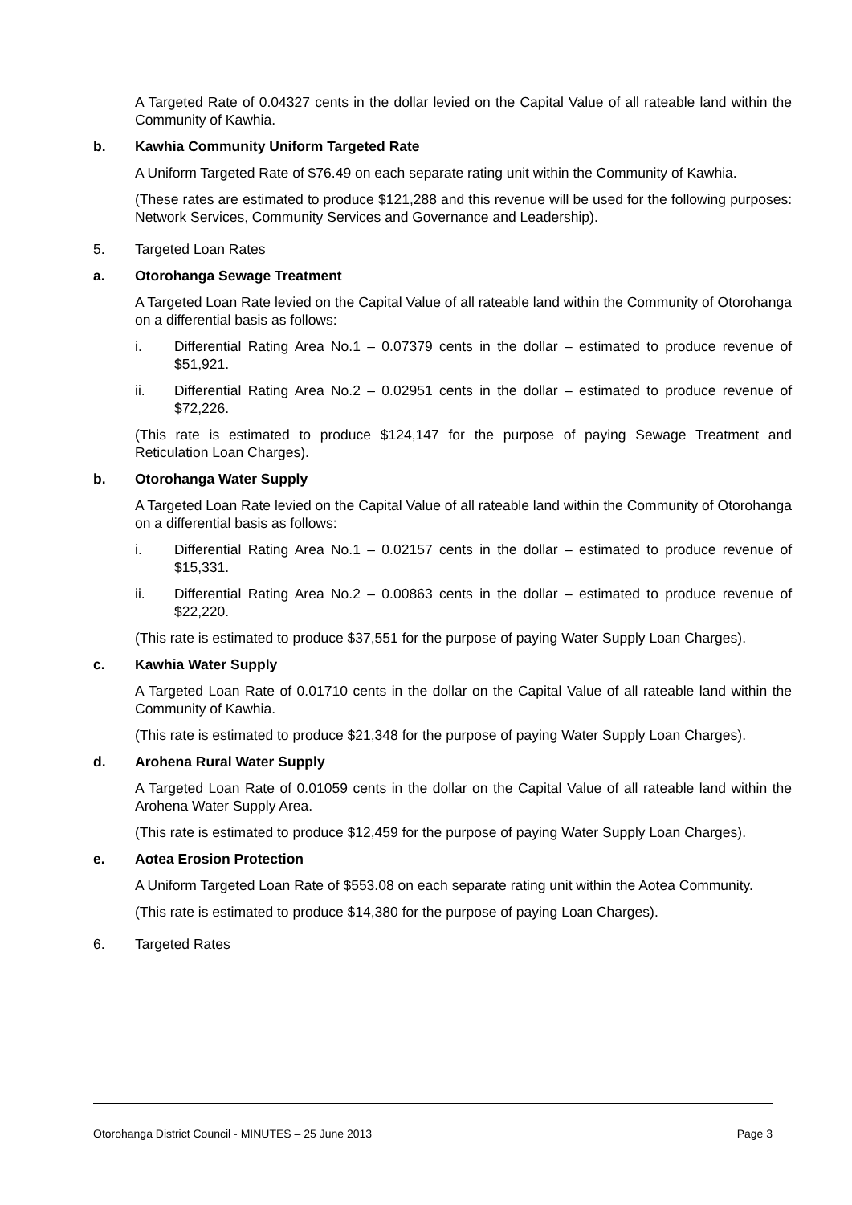A Targeted Rate of 0.04327 cents in the dollar levied on the Capital Value of all rateable land within the Community of Kawhia.
b. Kawhia Community Uniform Targeted Rate
A Uniform Targeted Rate of $76.49 on each separate rating unit within the Community of Kawhia.
(These rates are estimated to produce $121,288 and this revenue will be used for the following purposes: Network Services, Community Services and Governance and Leadership).
5. Targeted Loan Rates
a. Otorohanga Sewage Treatment
A Targeted Loan Rate levied on the Capital Value of all rateable land within the Community of Otorohanga on a differential basis as follows:
i. Differential Rating Area No.1 – 0.07379 cents in the dollar – estimated to produce revenue of $51,921.
ii. Differential Rating Area No.2 – 0.02951 cents in the dollar – estimated to produce revenue of $72,226.
(This rate is estimated to produce $124,147 for the purpose of paying Sewage Treatment and Reticulation Loan Charges).
b. Otorohanga Water Supply
A Targeted Loan Rate levied on the Capital Value of all rateable land within the Community of Otorohanga on a differential basis as follows:
i. Differential Rating Area No.1 – 0.02157 cents in the dollar – estimated to produce revenue of $15,331.
ii. Differential Rating Area No.2 – 0.00863 cents in the dollar – estimated to produce revenue of $22,220.
(This rate is estimated to produce $37,551 for the purpose of paying Water Supply Loan Charges).
c. Kawhia Water Supply
A Targeted Loan Rate of 0.01710 cents in the dollar on the Capital Value of all rateable land within the Community of Kawhia.
(This rate is estimated to produce $21,348 for the purpose of paying Water Supply Loan Charges).
d. Arohena Rural Water Supply
A Targeted Loan Rate of 0.01059 cents in the dollar on the Capital Value of all rateable land within the Arohena Water Supply Area.
(This rate is estimated to produce $12,459 for the purpose of paying Water Supply Loan Charges).
e. Aotea Erosion Protection
A Uniform Targeted Loan Rate of $553.08 on each separate rating unit within the Aotea Community.
(This rate is estimated to produce $14,380 for the purpose of paying Loan Charges).
6. Targeted Rates
Otorohanga District Council - MINUTES – 25 June 2013 Page 3